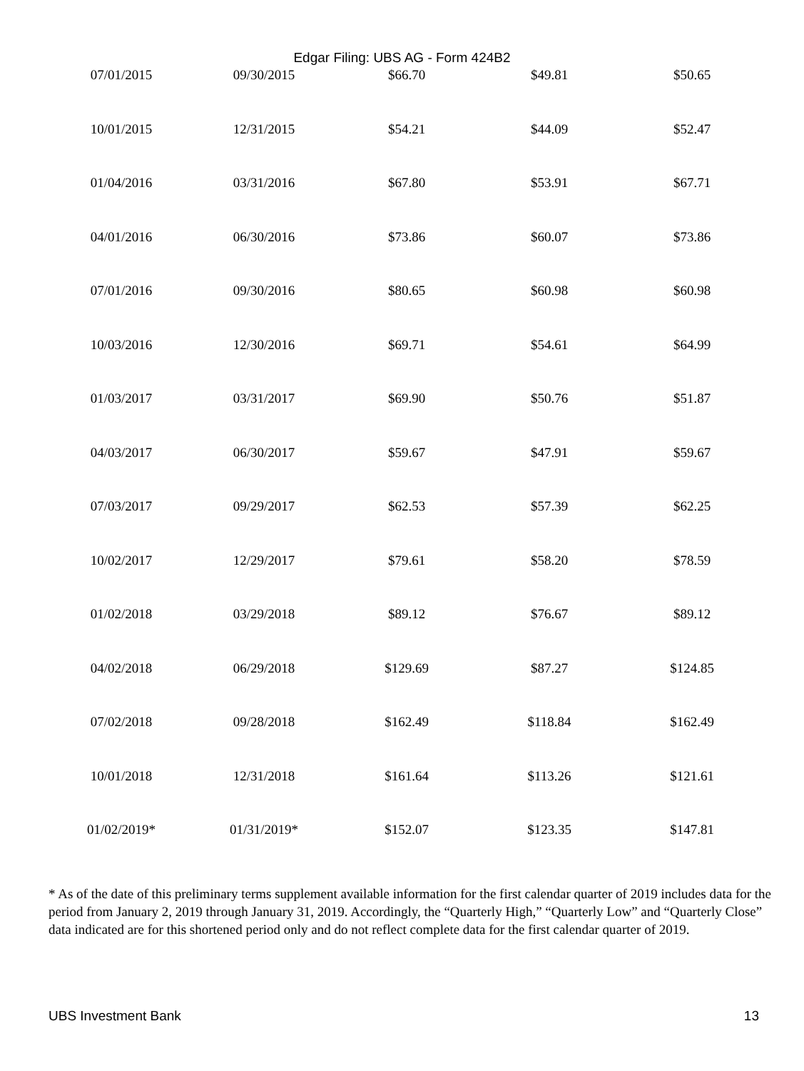Edgar Filing: UBS AG - Form 424B2
| 07/01/2015 | 09/30/2015 | $66.70 | $49.81 | $50.65 |
| 10/01/2015 | 12/31/2015 | $54.21 | $44.09 | $52.47 |
| 01/04/2016 | 03/31/2016 | $67.80 | $53.91 | $67.71 |
| 04/01/2016 | 06/30/2016 | $73.86 | $60.07 | $73.86 |
| 07/01/2016 | 09/30/2016 | $80.65 | $60.98 | $60.98 |
| 10/03/2016 | 12/30/2016 | $69.71 | $54.61 | $64.99 |
| 01/03/2017 | 03/31/2017 | $69.90 | $50.76 | $51.87 |
| 04/03/2017 | 06/30/2017 | $59.67 | $47.91 | $59.67 |
| 07/03/2017 | 09/29/2017 | $62.53 | $57.39 | $62.25 |
| 10/02/2017 | 12/29/2017 | $79.61 | $58.20 | $78.59 |
| 01/02/2018 | 03/29/2018 | $89.12 | $76.67 | $89.12 |
| 04/02/2018 | 06/29/2018 | $129.69 | $87.27 | $124.85 |
| 07/02/2018 | 09/28/2018 | $162.49 | $118.84 | $162.49 |
| 10/01/2018 | 12/31/2018 | $161.64 | $113.26 | $121.61 |
| 01/02/2019* | 01/31/2019* | $152.07 | $123.35 | $147.81 |
* As of the date of this preliminary terms supplement available information for the first calendar quarter of 2019 includes data for the period from January 2, 2019 through January 31, 2019. Accordingly, the “Quarterly High,” “Quarterly Low” and “Quarterly Close” data indicated are for this shortened period only and do not reflect complete data for the first calendar quarter of 2019.
UBS Investment Bank 13